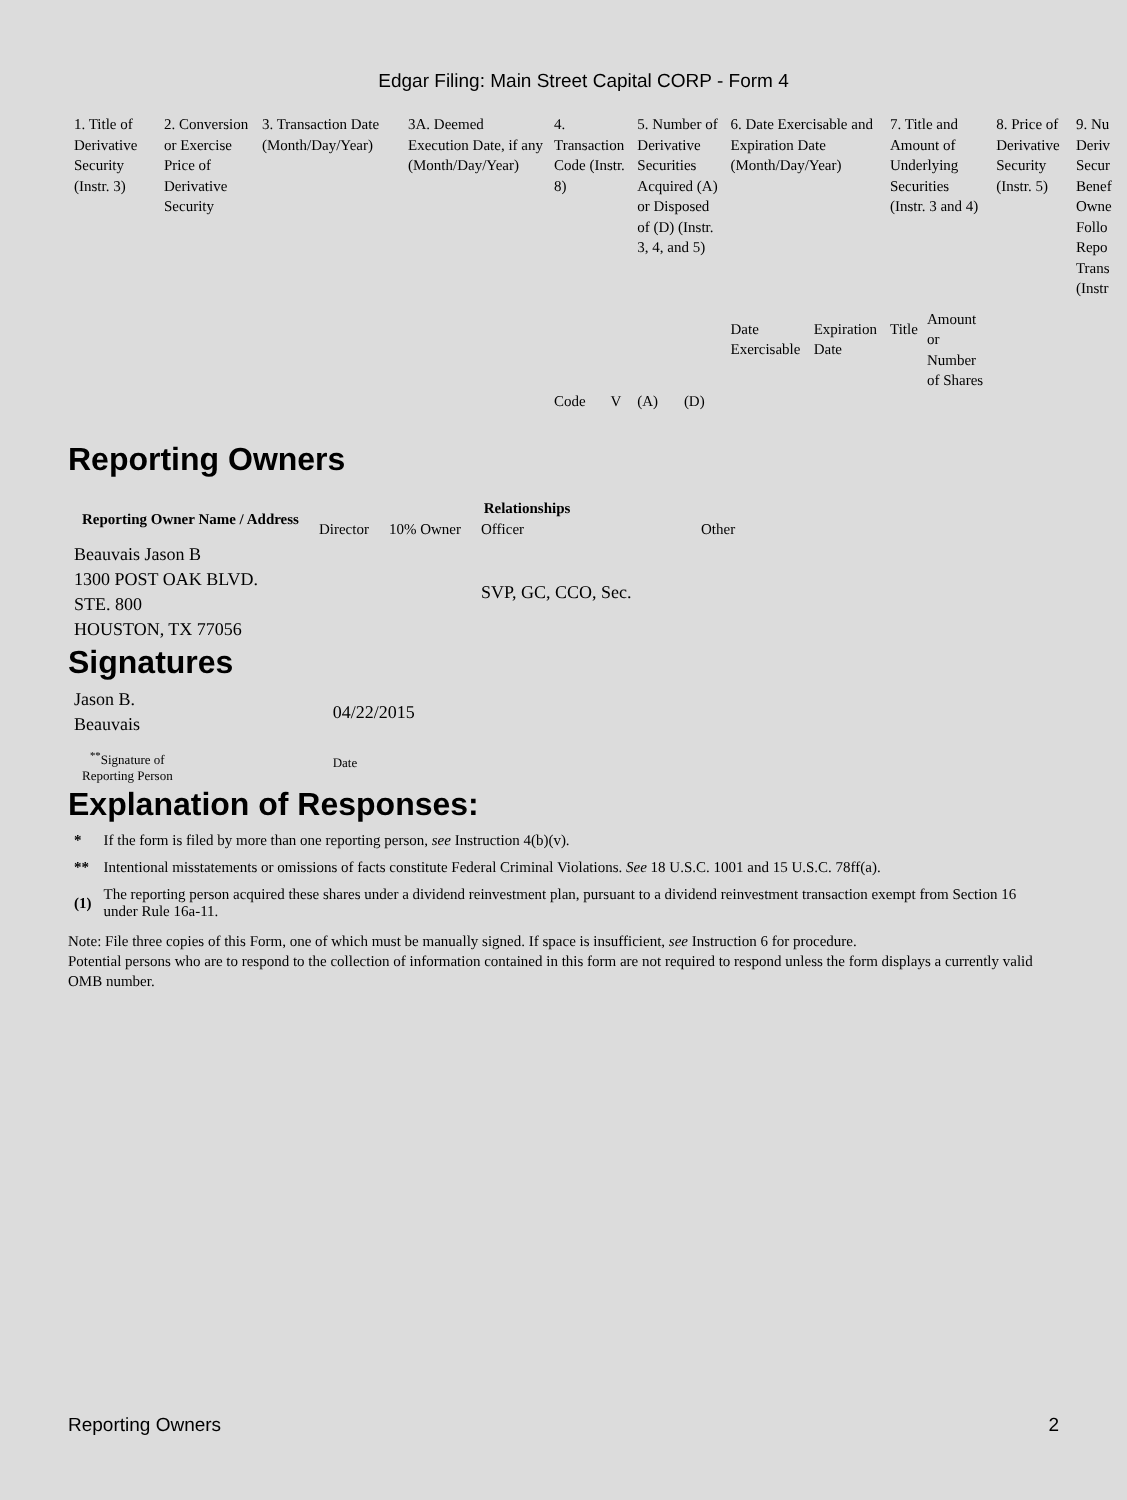Edgar Filing: Main Street Capital CORP - Form 4
| 1. Title of Derivative Security (Instr. 3) | 2. Conversion or Exercise Price of Derivative Security | 3. Transaction Date (Month/Day/Year) | 3A. Deemed Execution Date, if any (Month/Day/Year) | 4. Transaction Code (Instr. 8) | | 5. Number of Derivative Securities Acquired (A) or Disposed of (D) (Instr. 3, 4, and 5) | | 6. Date Exercisable and Expiration Date (Month/Day/Year) | | 7. Title and Amount of Underlying Securities (Instr. 3 and 4) | | 8. Price of Derivative Security (Instr. 5) | 9. Nu Deriv Secur Benef Owne Follo Repo Trans (Instr |
| | | | | | | | | Date Exercisable | Expiration Date | Title | Amount or Number of Shares | | |
| | | | | Code | V | (A) | (D) | | | | | | |
Reporting Owners
| Reporting Owner Name / Address | Relationships | | | |
| --- | --- | --- | --- | --- |
| | Director | 10% Owner | Officer | Other |
| Beauvais Jason B 1300 POST OAK BLVD. STE. 800 HOUSTON, TX 77056 | | | SVP, GC, CCO, Sec. | |
Signatures
| Jason B. Beauvais | 04/22/2015 |
| <sup>**</sup> Signature of Reporting Person | Date |
Explanation of Responses:
| * | If the form is filed by more than one reporting person, see Instruction 4(b)(v). |
| ** | Intentional misstatements or omissions of facts constitute Federal Criminal Violations. See 18 U.S.C. 1001 and 15 U.S.C. 78ff(a). |
| (1) | The reporting person acquired these shares under a dividend reinvestment plan, pursuant to a dividend reinvestment transaction exempt from Section 16 under Rule 16a-11. |
Note: File three copies of this Form, one of which must be manually signed. If space is insufficient, see Instruction 6 for procedure.
Potential persons who are to respond to the collection of information contained in this form are not required to respond unless the form displays a currently valid OMB number.
Reporting Owners 2